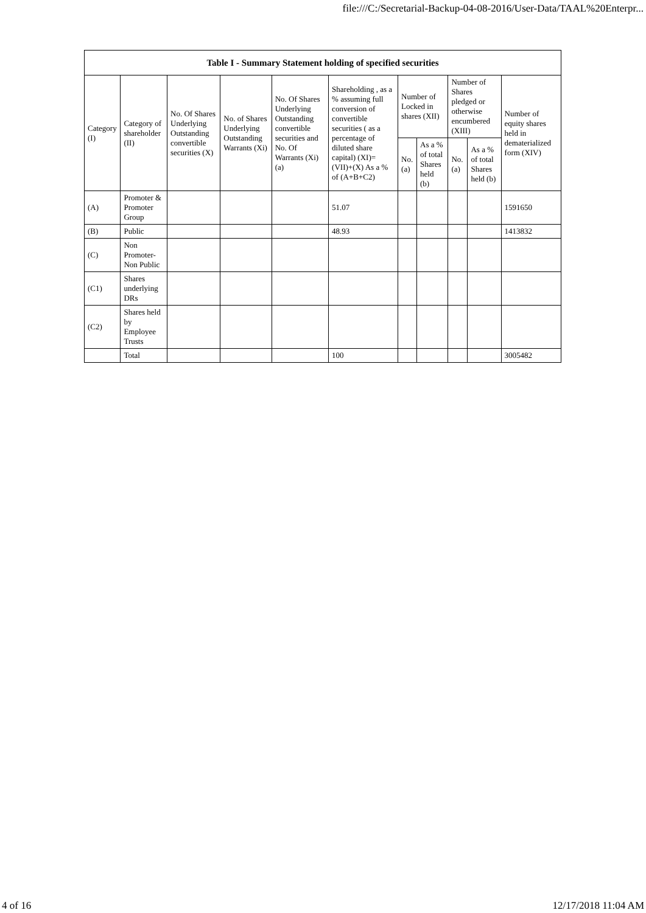file:///C:/Secretarial-Backup-04-08-2016/User-Data/TAAL%20Enterpr...
| Table I - Summary Statement holding of specified securities | | | | | | | | | | |
| --- | --- | --- | --- | --- | --- | --- | --- | --- | --- | --- |
| Category (I) | Category of shareholder (II) | No. Of Shares Underlying Outstanding convertible securities (X) | No. of Shares Underlying Outstanding Warrants (Xi) | No. Of Shares Underlying Outstanding convertible securities and No. Of Warrants (Xi) (a) | Shareholding , as a % assuming full conversion of convertible securities ( as a percentage of diluted share capital) (XI)= (VII)+(X) As a % of (A+B+C2) | Number of Locked in shares (XII) | | Number of Shares pledged or otherwise encumbered (XIII) | | Number of equity shares held in dematerialized form (XIV) |
| | | | | | | No. (a) | As a % of total Shares held (b) | No. (a) | As a % of total Shares held (b) | |
| (A) | Promoter & Promoter Group | | | | 51.07 | | | | | 1591650 |
| (B) | Public | | | | 48.93 | | | | | 1413832 |
| (C) | Non Promoter- Non Public | | | | | | | | | |
| (C1) | Shares underlying DRs | | | | | | | | | |
| (C2) | Shares held by Employee Trusts | | | | | | | | | |
| | Total | | | | 100 | | | | | 3005482 |
4 of 16 12/17/2018 11:04 AM